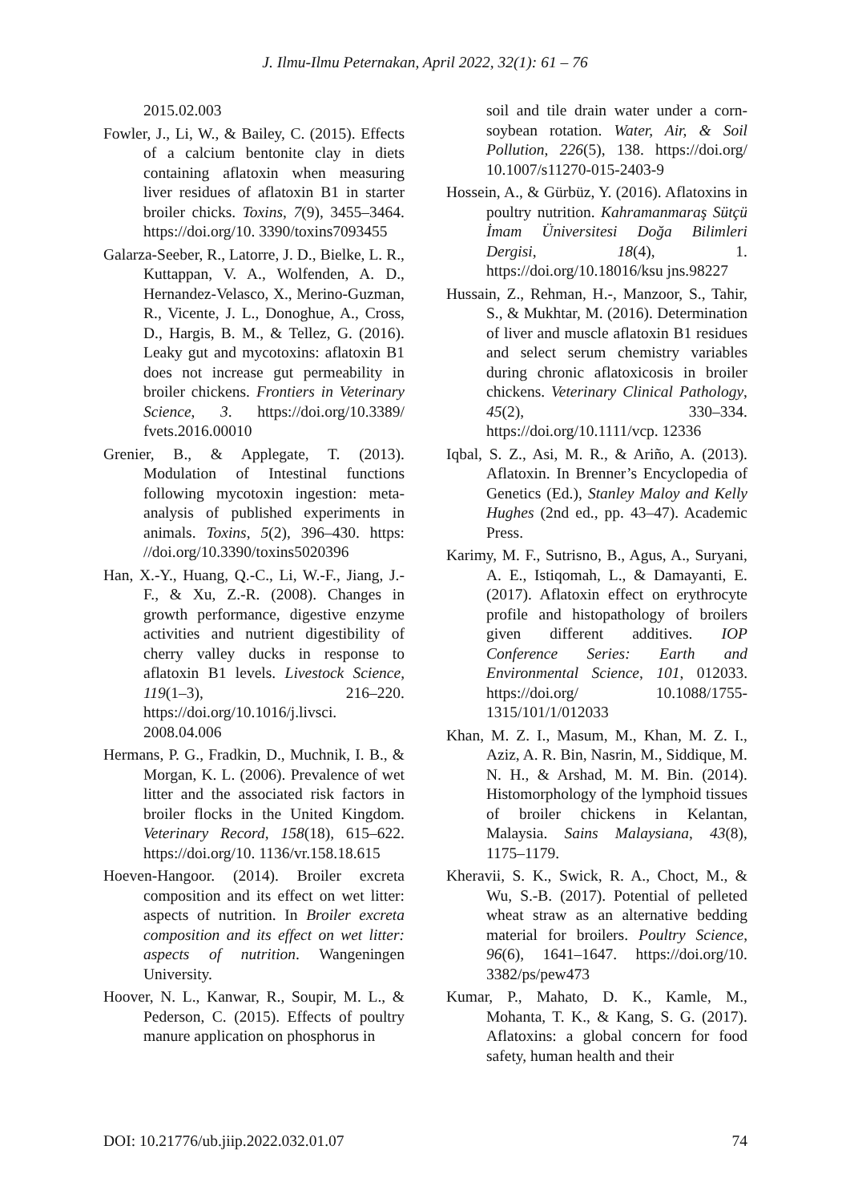J. Ilmu-Ilmu Peternakan, April 2022, 32(1): 61 – 76
2015.02.003
Fowler, J., Li, W., & Bailey, C. (2015). Effects of a calcium bentonite clay in diets containing aflatoxin when measuring liver residues of aflatoxin B1 in starter broiler chicks. Toxins, 7(9), 3455–3464. https://doi.org/10. 3390/toxins7093455
Galarza-Seeber, R., Latorre, J. D., Bielke, L. R., Kuttappan, V. A., Wolfenden, A. D., Hernandez-Velasco, X., Merino-Guzman, R., Vicente, J. L., Donoghue, A., Cross, D., Hargis, B. M., & Tellez, G. (2016). Leaky gut and mycotoxins: aflatoxin B1 does not increase gut permeability in broiler chickens. Frontiers in Veterinary Science, 3. https://doi.org/10.3389/ fvets.2016.00010
Grenier, B., & Applegate, T. (2013). Modulation of Intestinal functions following mycotoxin ingestion: meta-analysis of published experiments in animals. Toxins, 5(2), 396–430. https: //doi.org/10.3390/toxins5020396
Han, X.-Y., Huang, Q.-C., Li, W.-F., Jiang, J.-F., & Xu, Z.-R. (2008). Changes in growth performance, digestive enzyme activities and nutrient digestibility of cherry valley ducks in response to aflatoxin B1 levels. Livestock Science, 119(1–3), 216–220. https://doi.org/10.1016/j.livsci. 2008.04.006
Hermans, P. G., Fradkin, D., Muchnik, I. B., & Morgan, K. L. (2006). Prevalence of wet litter and the associated risk factors in broiler flocks in the United Kingdom. Veterinary Record, 158(18), 615–622. https://doi.org/10. 1136/vr.158.18.615
Hoeven-Hangoor. (2014). Broiler excreta composition and its effect on wet litter: aspects of nutrition. In Broiler excreta composition and its effect on wet litter: aspects of nutrition. Wangeningen University.
Hoover, N. L., Kanwar, R., Soupir, M. L., & Pederson, C. (2015). Effects of poultry manure application on phosphorus in
soil and tile drain water under a corn-soybean rotation. Water, Air, & Soil Pollution, 226(5), 138. https://doi.org/ 10.1007/s11270-015-2403-9
Hossein, A., & Gürbüz, Y. (2016). Aflatoxins in poultry nutrition. Kahramanmaraş Sütçü İmam Üniversitesi Doğa Bilimleri Dergisi, 18(4), 1. https://doi.org/10.18016/ksu jns.98227
Hussain, Z., Rehman, H.-, Manzoor, S., Tahir, S., & Mukhtar, M. (2016). Determination of liver and muscle aflatoxin B1 residues and select serum chemistry variables during chronic aflatoxicosis in broiler chickens. Veterinary Clinical Pathology, 45(2), 330–334. https://doi.org/10.1111/vcp. 12336
Iqbal, S. Z., Asi, M. R., & Ariño, A. (2013). Aflatoxin. In Brenner’s Encyclopedia of Genetics (Ed.), Stanley Maloy and Kelly Hughes (2nd ed., pp. 43–47). Academic Press.
Karimy, M. F., Sutrisno, B., Agus, A., Suryani, A. E., Istiqomah, L., & Damayanti, E. (2017). Aflatoxin effect on erythrocyte profile and histopathology of broilers given different additives. IOP Conference Series: Earth and Environmental Science, 101, 012033. https://doi.org/ 10.1088/1755-1315/101/1/012033
Khan, M. Z. I., Masum, M., Khan, M. Z. I., Aziz, A. R. Bin, Nasrin, M., Siddique, M. N. H., & Arshad, M. M. Bin. (2014). Histomorphology of the lymphoid tissues of broiler chickens in Kelantan, Malaysia. Sains Malaysiana, 43(8), 1175–1179.
Kheravii, S. K., Swick, R. A., Choct, M., & Wu, S.-B. (2017). Potential of pelleted wheat straw as an alternative bedding material for broilers. Poultry Science, 96(6), 1641–1647. https://doi.org/10. 3382/ps/pew473
Kumar, P., Mahato, D. K., Kamle, M., Mohanta, T. K., & Kang, S. G. (2017). Aflatoxins: a global concern for food safety, human health and their
DOI: 10.21776/ub.jiip.2022.032.01.07 74